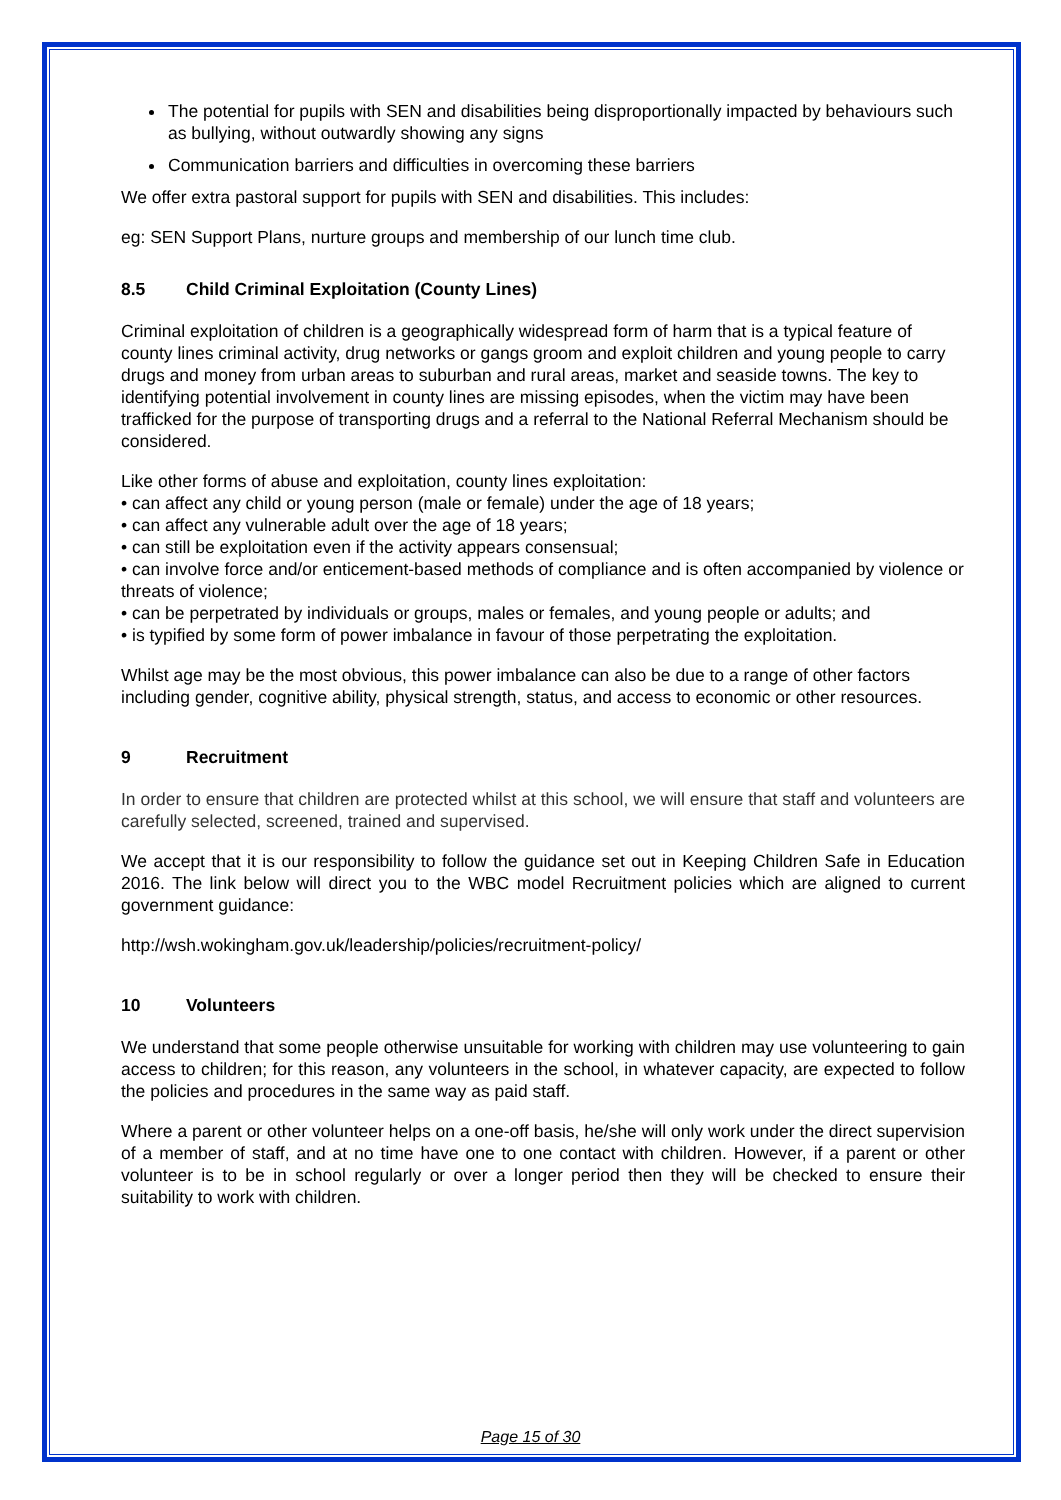The potential for pupils with SEN and disabilities being disproportionally impacted by behaviours such as bullying, without outwardly showing any signs
Communication barriers and difficulties in overcoming these barriers
We offer extra pastoral support for pupils with SEN and disabilities. This includes:
eg: SEN Support Plans, nurture groups and membership of our lunch time club.
8.5 Child Criminal Exploitation (County Lines)
Criminal exploitation of children is a geographically widespread form of harm that is a typical feature of county lines criminal activity, drug networks or gangs groom and exploit children and young people to carry drugs and money from urban areas to suburban and rural areas, market and seaside towns. The key to identifying potential involvement in county lines are missing episodes, when the victim may have been trafficked for the purpose of transporting drugs and a referral to the National Referral Mechanism should be considered.
Like other forms of abuse and exploitation, county lines exploitation:
• can affect any child or young person (male or female) under the age of 18 years;
• can affect any vulnerable adult over the age of 18 years;
• can still be exploitation even if the activity appears consensual;
• can involve force and/or enticement-based methods of compliance and is often accompanied by violence or threats of violence;
• can be perpetrated by individuals or groups, males or females, and young people or adults; and
• is typified by some form of power imbalance in favour of those perpetrating the exploitation.
Whilst age may be the most obvious, this power imbalance can also be due to a range of other factors including gender, cognitive ability, physical strength, status, and access to economic or other resources.
9 Recruitment
In order to ensure that children are protected whilst at this school, we will ensure that staff and volunteers are carefully selected, screened, trained and supervised.
We accept that it is our responsibility to follow the guidance set out in Keeping Children Safe in Education 2016. The link below will direct you to the WBC model Recruitment policies which are aligned to current government guidance:
http://wsh.wokingham.gov.uk/leadership/policies/recruitment-policy/
10 Volunteers
We understand that some people otherwise unsuitable for working with children may use volunteering to gain access to children; for this reason, any volunteers in the school, in whatever capacity, are expected to follow the policies and procedures in the same way as paid staff.
Where a parent or other volunteer helps on a one-off basis, he/she will only work under the direct supervision of a member of staff, and at no time have one to one contact with children. However, if a parent or other volunteer is to be in school regularly or over a longer period then they will be checked to ensure their suitability to work with children.
Page 15 of 30